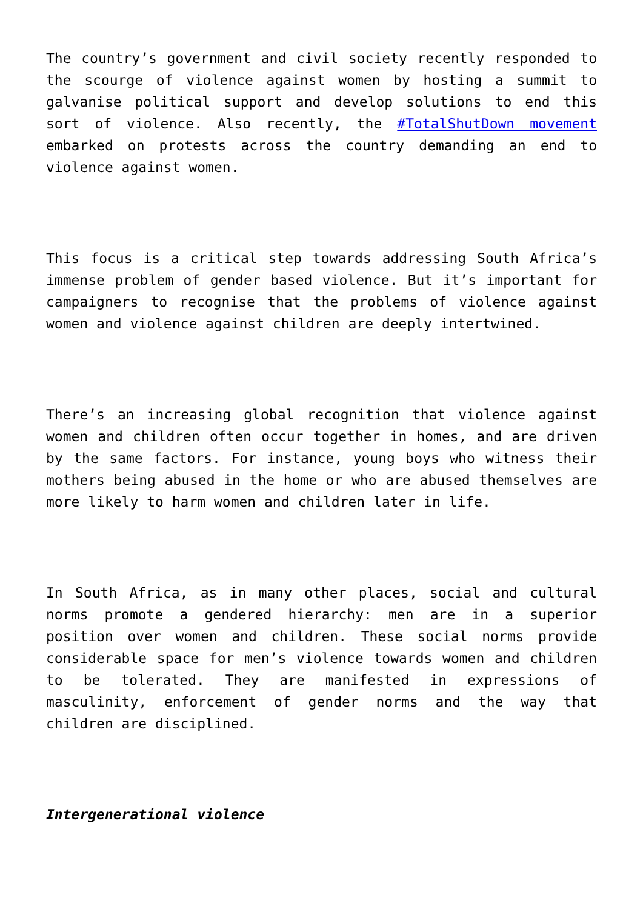The country’s government and civil society recently responded to the scourge of violence against women by hosting a summit to galvanise political support and develop solutions to end this sort of violence. Also recently, the #TotalShutDown movement embarked on protests across the country demanding an end to violence against women.
This focus is a critical step towards addressing South Africa’s immense problem of gender based violence. But it’s important for campaigners to recognise that the problems of violence against women and violence against children are deeply intertwined.
There’s an increasing global recognition that violence against women and children often occur together in homes, and are driven by the same factors. For instance, young boys who witness their mothers being abused in the home or who are abused themselves are more likely to harm women and children later in life.
In South Africa, as in many other places, social and cultural norms promote a gendered hierarchy: men are in a superior position over women and children. These social norms provide considerable space for men’s violence towards women and children to be tolerated. They are manifested in expressions of masculinity, enforcement of gender norms and the way that children are disciplined.
Intergenerational violence